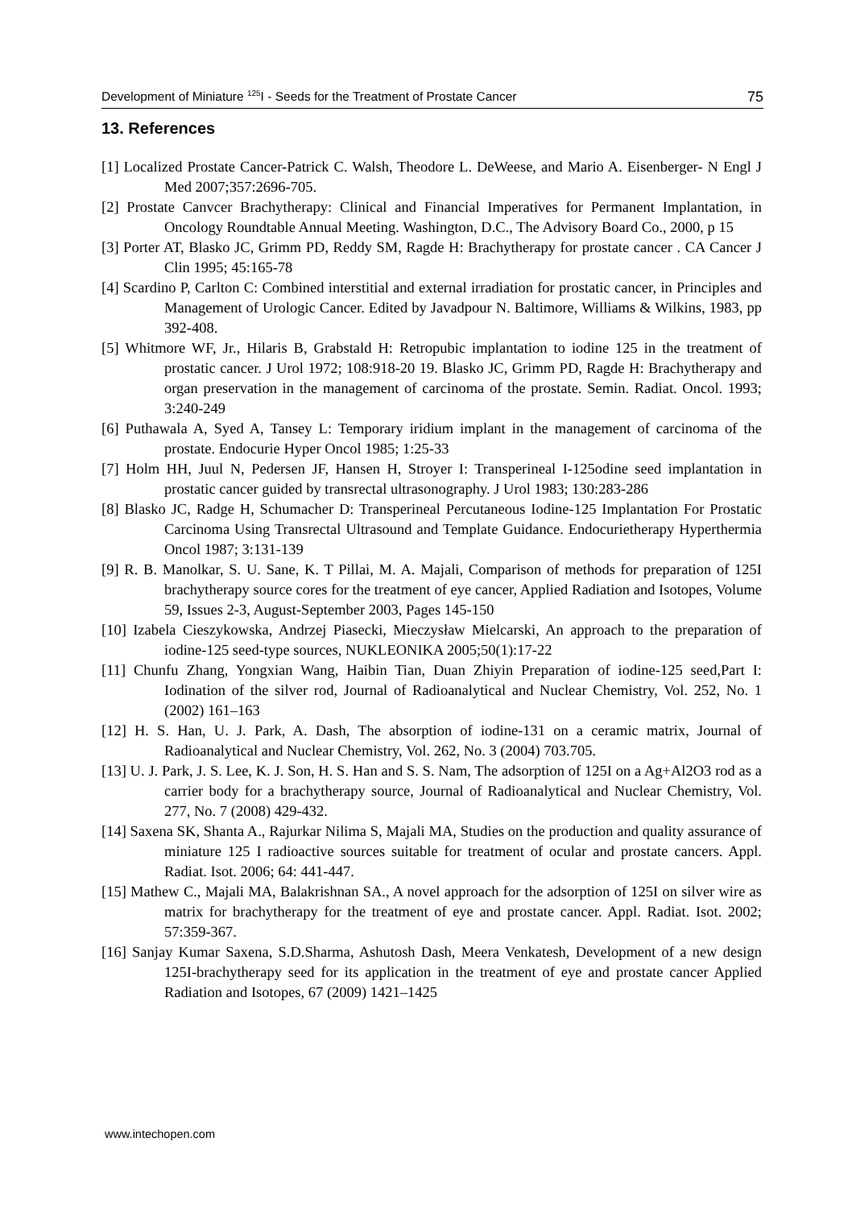Development of Miniature <sup>125</sup>I - Seeds for the Treatment of Prostate Cancer 75
13. References
[1] Localized Prostate Cancer-Patrick C. Walsh, Theodore L. DeWeese, and Mario A. Eisenberger- N Engl J Med 2007;357:2696-705.
[2] Prostate Canvcer Brachytherapy: Clinical and Financial Imperatives for Permanent Implantation, in Oncology Roundtable Annual Meeting. Washington, D.C., The Advisory Board Co., 2000, p 15
[3] Porter AT, Blasko JC, Grimm PD, Reddy SM, Ragde H: Brachytherapy for prostate cancer . CA Cancer J Clin 1995; 45:165-78
[4] Scardino P, Carlton C: Combined interstitial and external irradiation for prostatic cancer, in Principles and Management of Urologic Cancer. Edited by Javadpour N. Baltimore, Williams & Wilkins, 1983, pp 392-408.
[5] Whitmore WF, Jr., Hilaris B, Grabstald H: Retropubic implantation to iodine 125 in the treatment of prostatic cancer. J Urol 1972; 108:918-20 19. Blasko JC, Grimm PD, Ragde H: Brachytherapy and organ preservation in the management of carcinoma of the prostate. Semin. Radiat. Oncol. 1993; 3:240-249
[6] Puthawala A, Syed A, Tansey L: Temporary iridium implant in the management of carcinoma of the prostate. Endocurie Hyper Oncol 1985; 1:25-33
[7] Holm HH, Juul N, Pedersen JF, Hansen H, Stroyer I: Transperineal I-125odine seed implantation in prostatic cancer guided by transrectal ultrasonography. J Urol 1983; 130:283-286
[8] Blasko JC, Radge H, Schumacher D: Transperineal Percutaneous Iodine-125 Implantation For Prostatic Carcinoma Using Transrectal Ultrasound and Template Guidance. Endocurietherapy Hyperthermia Oncol 1987; 3:131-139
[9] R. B. Manolkar, S. U. Sane, K. T Pillai, M. A. Majali, Comparison of methods for preparation of 125I brachytherapy source cores for the treatment of eye cancer, Applied Radiation and Isotopes, Volume 59, Issues 2-3, August-September 2003, Pages 145-150
[10] Izabela Cieszykowska, Andrzej Piasecki, Mieczysław Mielcarski, An approach to the preparation of iodine-125 seed-type sources, NUKLEONIKA 2005;50(1):17-22
[11] Chunfu Zhang, Yongxian Wang, Haibin Tian, Duan Zhiyin Preparation of iodine-125 seed,Part I: Iodination of the silver rod, Journal of Radioanalytical and Nuclear Chemistry, Vol. 252, No. 1 (2002) 161–163
[12] H. S. Han, U. J. Park, A. Dash, The absorption of iodine-131 on a ceramic matrix, Journal of Radioanalytical and Nuclear Chemistry, Vol. 262, No. 3 (2004) 703.705.
[13] U. J. Park, J. S. Lee, K. J. Son, H. S. Han and S. S. Nam, The adsorption of 125I on a Ag+Al2O3 rod as a carrier body for a brachytherapy source, Journal of Radioanalytical and Nuclear Chemistry, Vol. 277, No. 7 (2008) 429-432.
[14] Saxena SK, Shanta A., Rajurkar Nilima S, Majali MA, Studies on the production and quality assurance of miniature 125 I radioactive sources suitable for treatment of ocular and prostate cancers. Appl. Radiat. Isot. 2006; 64: 441-447.
[15] Mathew C., Majali MA, Balakrishnan SA., A novel approach for the adsorption of 125I on silver wire as matrix for brachytherapy for the treatment of eye and prostate cancer. Appl. Radiat. Isot. 2002; 57:359-367.
[16] Sanjay Kumar Saxena, S.D.Sharma, Ashutosh Dash, Meera Venkatesh, Development of a new design 125I-brachytherapy seed for its application in the treatment of eye and prostate cancer Applied Radiation and Isotopes, 67 (2009) 1421–1425
www.intechopen.com